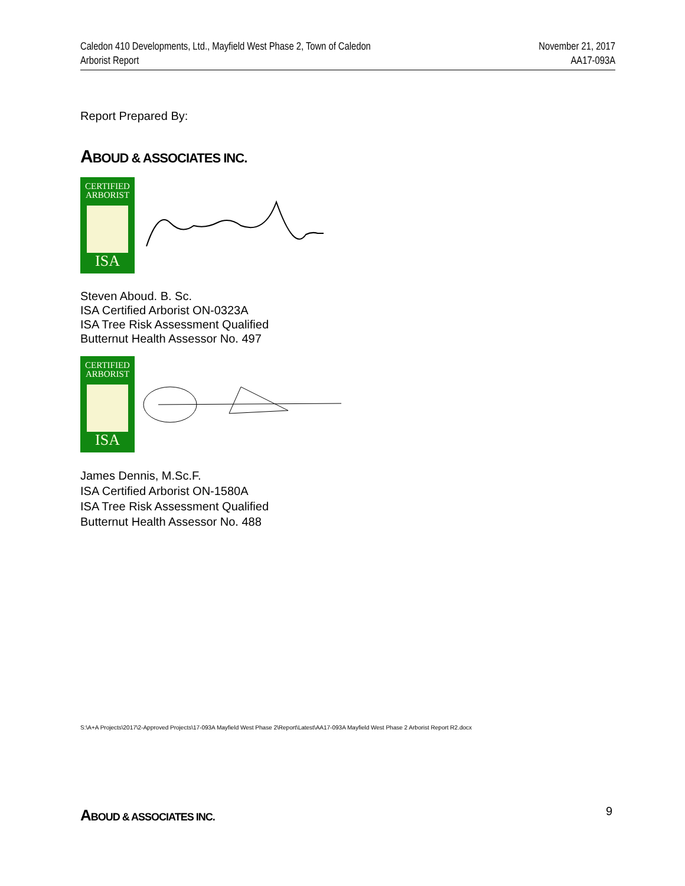Caledon 410 Developments, Ltd., Mayfield West Phase 2, Town of Caledon
Arborist Report
November 21, 2017
AA17-093A
Report Prepared By:
ABOUD & ASSOCIATES INC.
CERTIFIED
ARBORIST
ISA
Steven Aboud. B. Sc.
ISA Certified Arborist ON-0323A
ISA Tree Risk Assessment Qualified
Butternut Health Assessor No. 497
CERTIFIED
ARBORIST
ISA
James Dennis, M.Sc.F.
ISA Certified Arborist ON-1580A
ISA Tree Risk Assessment Qualified
Butternut Health Assessor No. 488
S:\A+A Projects\2017\2-Approved Projects\17-093A Mayfield West Phase 2\Report\Latest\AA17-093A Mayfield West Phase 2 Arborist Report R2.docx
ABOUD & ASSOCIATES INC. 9